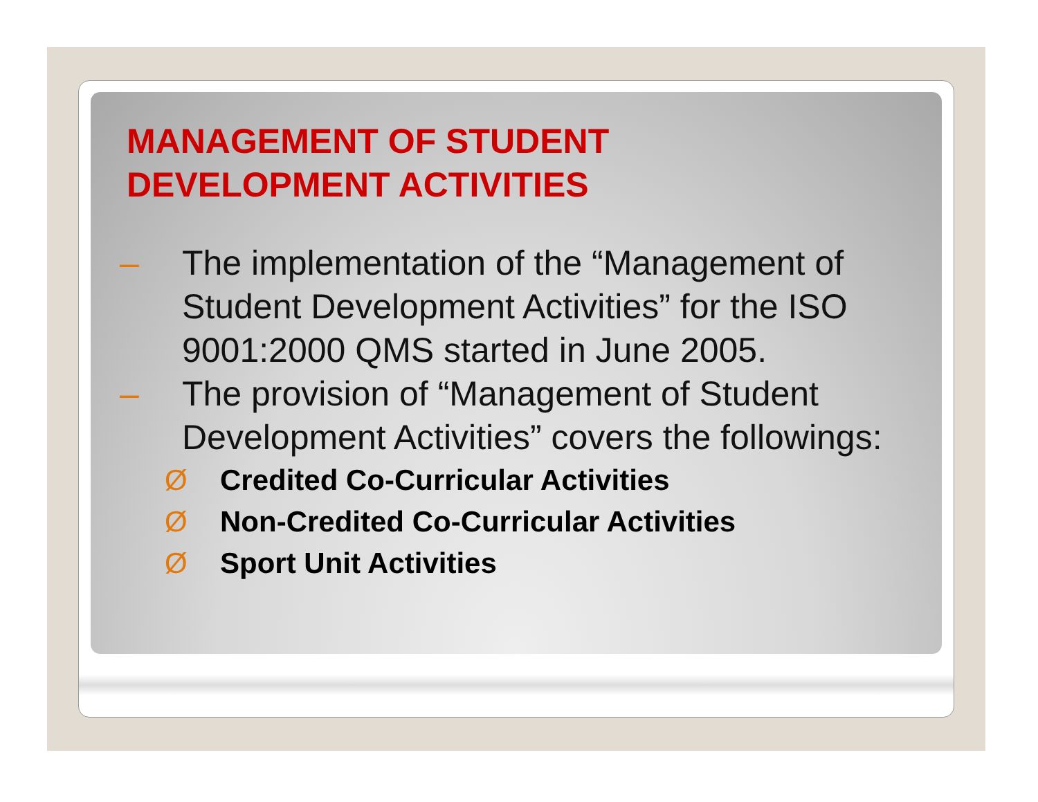MANAGEMENT OF STUDENT
DEVELOPMENT ACTIVITIES
– The implementation of the “Management of Student Development Activities” for the ISO 9001:2000 QMS started in June 2005.
– The provision of “Management of Student Development Activities” covers the followings:
Ø Credited Co-Curricular Activities
Ø Non-Credited Co-Curricular Activities
Ø Sport Unit Activities